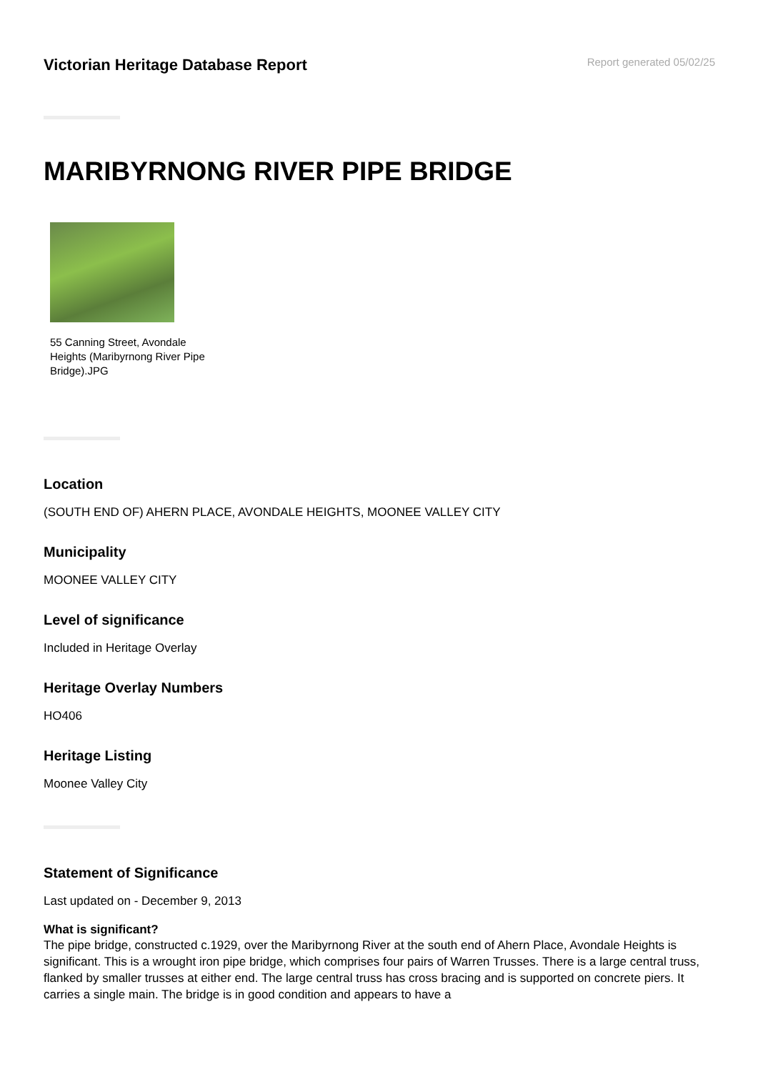Victorian Heritage Database Report
Report generated 05/02/25
MARIBYRNONG RIVER PIPE BRIDGE
55 Canning Street, Avondale Heights (Maribyrnong River Pipe Bridge).JPG
Location
(SOUTH END OF) AHERN PLACE, AVONDALE HEIGHTS, MOONEE VALLEY CITY
Municipality
MOONEE VALLEY CITY
Level of significance
Included in Heritage Overlay
Heritage Overlay Numbers
HO406
Heritage Listing
Moonee Valley City
Statement of Significance
Last updated on - December 9, 2013
What is significant?
The pipe bridge, constructed c.1929, over the Maribyrnong River at the south end of Ahern Place, Avondale Heights is significant. This is a wrought iron pipe bridge, which comprises four pairs of Warren Trusses. There is a large central truss, flanked by smaller trusses at either end. The large central truss has cross bracing and is supported on concrete piers. It carries a single main. The bridge is in good condition and appears to have a